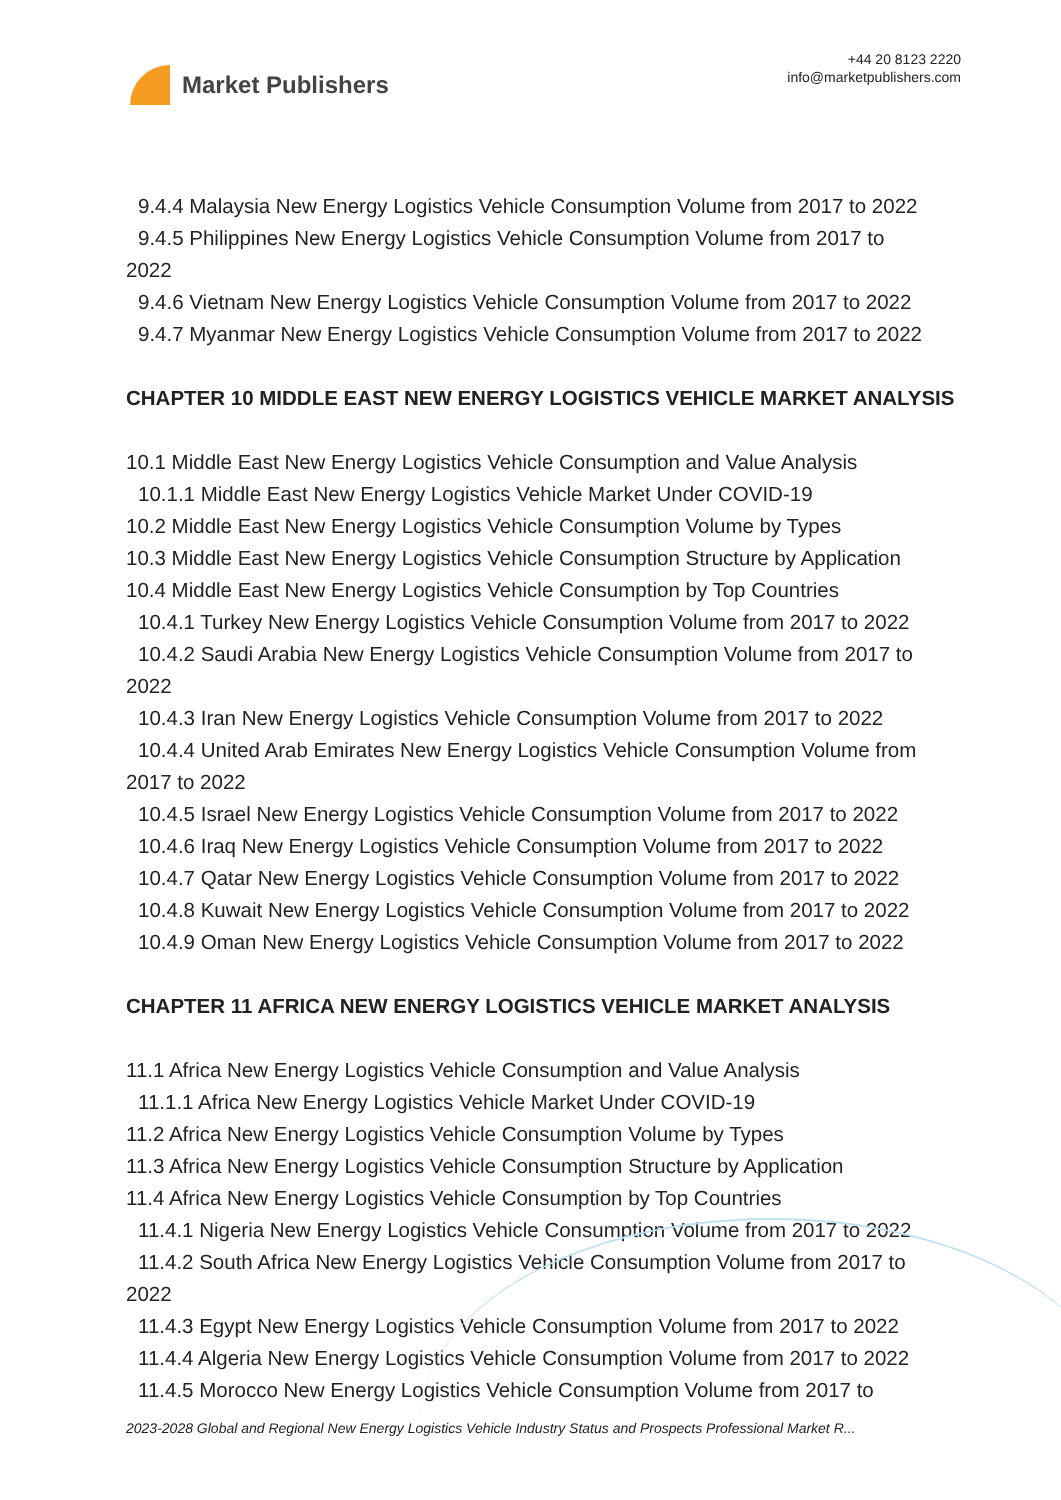Market Publishers
+44 20 8123 2220
info@marketpublishers.com
9.4.4 Malaysia New Energy Logistics Vehicle Consumption Volume from 2017 to 2022
9.4.5 Philippines New Energy Logistics Vehicle Consumption Volume from 2017 to
2022
9.4.6 Vietnam New Energy Logistics Vehicle Consumption Volume from 2017 to 2022
9.4.7 Myanmar New Energy Logistics Vehicle Consumption Volume from 2017 to 2022
CHAPTER 10 MIDDLE EAST NEW ENERGY LOGISTICS VEHICLE MARKET ANALYSIS
10.1 Middle East New Energy Logistics Vehicle Consumption and Value Analysis
10.1.1 Middle East New Energy Logistics Vehicle Market Under COVID-19
10.2 Middle East New Energy Logistics Vehicle Consumption Volume by Types
10.3 Middle East New Energy Logistics Vehicle Consumption Structure by Application
10.4 Middle East New Energy Logistics Vehicle Consumption by Top Countries
10.4.1 Turkey New Energy Logistics Vehicle Consumption Volume from 2017 to 2022
10.4.2 Saudi Arabia New Energy Logistics Vehicle Consumption Volume from 2017 to
2022
10.4.3 Iran New Energy Logistics Vehicle Consumption Volume from 2017 to 2022
10.4.4 United Arab Emirates New Energy Logistics Vehicle Consumption Volume from
2017 to 2022
10.4.5 Israel New Energy Logistics Vehicle Consumption Volume from 2017 to 2022
10.4.6 Iraq New Energy Logistics Vehicle Consumption Volume from 2017 to 2022
10.4.7 Qatar New Energy Logistics Vehicle Consumption Volume from 2017 to 2022
10.4.8 Kuwait New Energy Logistics Vehicle Consumption Volume from 2017 to 2022
10.4.9 Oman New Energy Logistics Vehicle Consumption Volume from 2017 to 2022
CHAPTER 11 AFRICA NEW ENERGY LOGISTICS VEHICLE MARKET ANALYSIS
11.1 Africa New Energy Logistics Vehicle Consumption and Value Analysis
11.1.1 Africa New Energy Logistics Vehicle Market Under COVID-19
11.2 Africa New Energy Logistics Vehicle Consumption Volume by Types
11.3 Africa New Energy Logistics Vehicle Consumption Structure by Application
11.4 Africa New Energy Logistics Vehicle Consumption by Top Countries
11.4.1 Nigeria New Energy Logistics Vehicle Consumption Volume from 2017 to 2022
11.4.2 South Africa New Energy Logistics Vehicle Consumption Volume from 2017 to
2022
11.4.3 Egypt New Energy Logistics Vehicle Consumption Volume from 2017 to 2022
11.4.4 Algeria New Energy Logistics Vehicle Consumption Volume from 2017 to 2022
11.4.5 Morocco New Energy Logistics Vehicle Consumption Volume from 2017 to
2023-2028 Global and Regional New Energy Logistics Vehicle Industry Status and Prospects Professional Market R...